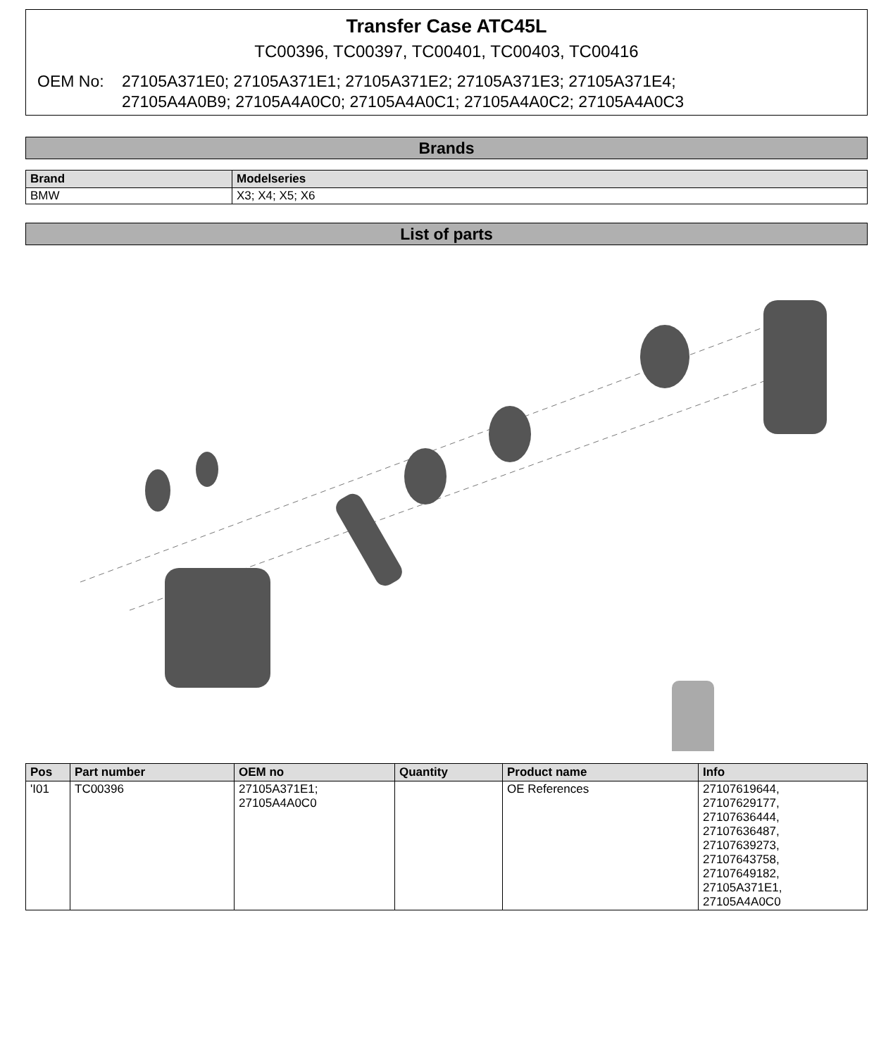Transfer Case ATC45L
TC00396, TC00397, TC00401, TC00403, TC00416
OEM No: 27105A371E0; 27105A371E1; 27105A371E2; 27105A371E3; 27105A371E4;
27105A4A0B9; 27105A4A0C0; 27105A4A0C1; 27105A4A0C2; 27105A4A0C3
Brands
| Brand | Modelseries |
| --- | --- |
| BMW | X3; X4; X5; X6 |
List of parts
| Pos | Part number | OEM no | Quantity | Product name | Info |
| --- | --- | --- | --- | --- | --- |
| 'I01 | TC00396 | 27105A371E1; 27105A4A0C0 | | OE References | 27107619644, 27107629177, 27107636444, 27107636487, 27107639273, 27107643758, 27107649182, 27105A371E1, 27105A4A0C0 |